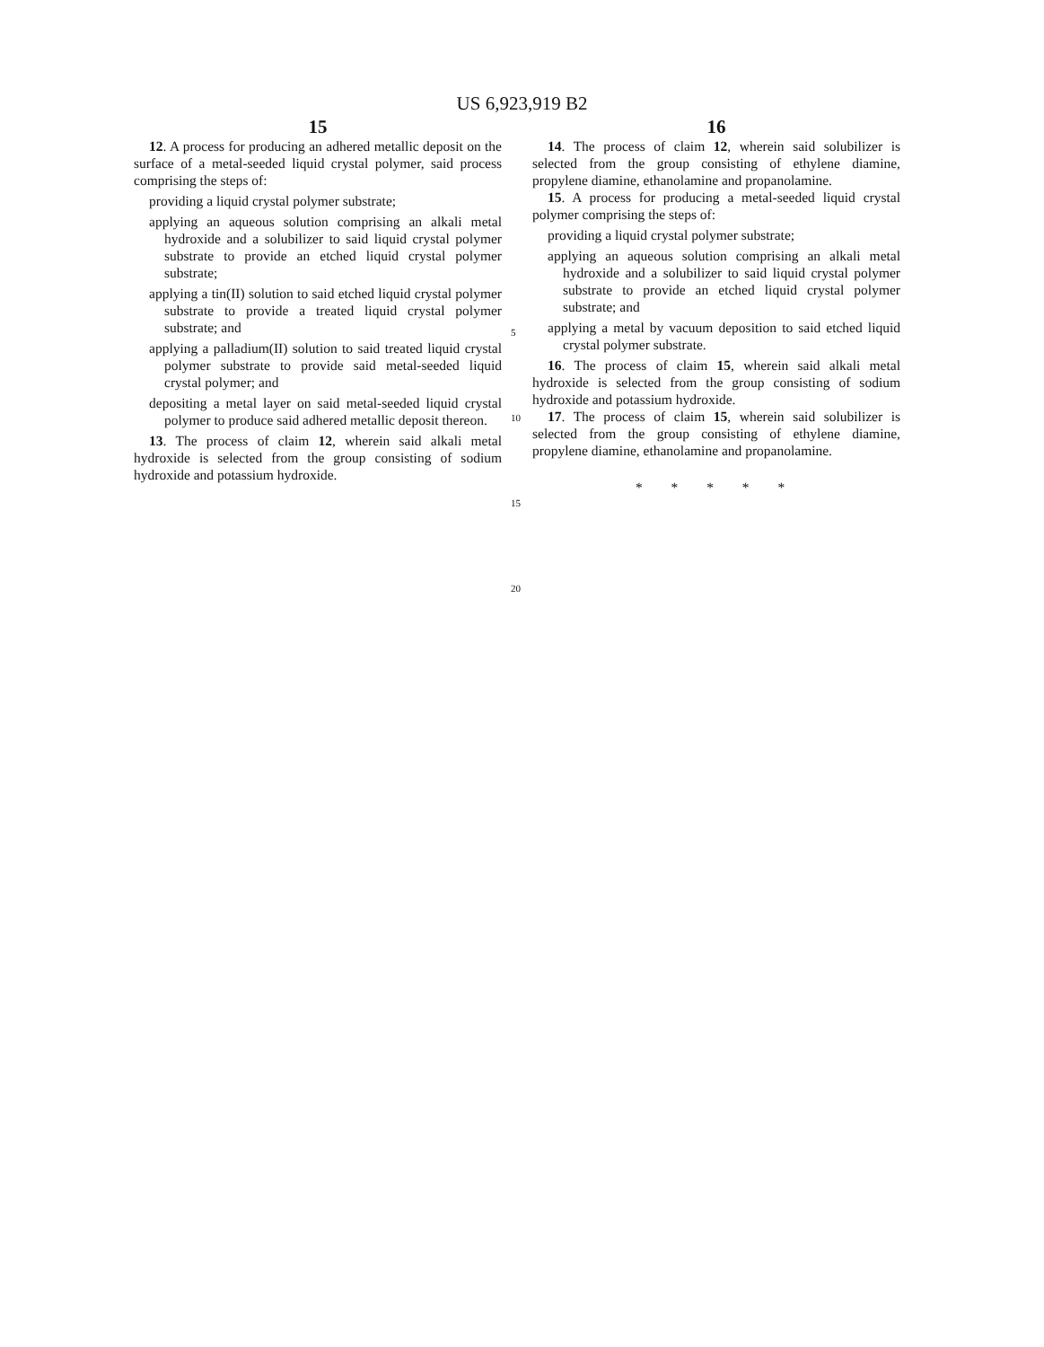US 6,923,919 B2
15
12. A process for producing an adhered metallic deposit on the surface of a metal-seeded liquid crystal polymer, said process comprising the steps of:
providing a liquid crystal polymer substrate;
applying an aqueous solution comprising an alkali metal hydroxide and a solubilizer to said liquid crystal polymer substrate to provide an etched liquid crystal polymer substrate;
applying a tin(II) solution to said etched liquid crystal polymer substrate to provide a treated liquid crystal polymer substrate; and
applying a palladium(II) solution to said treated liquid crystal polymer substrate to provide said metal-seeded liquid crystal polymer; and
depositing a metal layer on said metal-seeded liquid crystal polymer to produce said adhered metallic deposit thereon.
13. The process of claim 12, wherein said alkali metal hydroxide is selected from the group consisting of sodium hydroxide and potassium hydroxide.
5
10
15
20
16
14. The process of claim 12, wherein said solubilizer is selected from the group consisting of ethylene diamine, propylene diamine, ethanolamine and propanolamine.
15. A process for producing a metal-seeded liquid crystal polymer comprising the steps of:
providing a liquid crystal polymer substrate;
applying an aqueous solution comprising an alkali metal hydroxide and a solubilizer to said liquid crystal polymer substrate to provide an etched liquid crystal polymer substrate; and
applying a metal by vacuum deposition to said etched liquid crystal polymer substrate.
16. The process of claim 15, wherein said alkali metal hydroxide is selected from the group consisting of sodium hydroxide and potassium hydroxide.
17. The process of claim 15, wherein said solubilizer is selected from the group consisting of ethylene diamine, propylene diamine, ethanolamine and propanolamine.
* * * * *